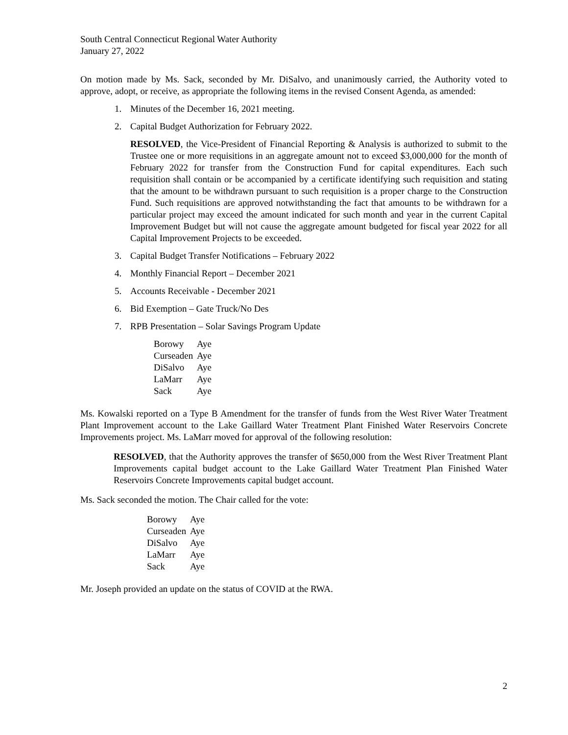South Central Connecticut Regional Water Authority
January 27, 2022
On motion made by Ms. Sack, seconded by Mr. DiSalvo, and unanimously carried, the Authority voted to approve, adopt, or receive, as appropriate the following items in the revised Consent Agenda, as amended:
1. Minutes of the December 16, 2021 meeting.
2. Capital Budget Authorization for February 2022.
RESOLVED, the Vice-President of Financial Reporting & Analysis is authorized to submit to the Trustee one or more requisitions in an aggregate amount not to exceed $3,000,000 for the month of February 2022 for transfer from the Construction Fund for capital expenditures. Each such requisition shall contain or be accompanied by a certificate identifying such requisition and stating that the amount to be withdrawn pursuant to such requisition is a proper charge to the Construction Fund. Such requisitions are approved notwithstanding the fact that amounts to be withdrawn for a particular project may exceed the amount indicated for such month and year in the current Capital Improvement Budget but will not cause the aggregate amount budgeted for fiscal year 2022 for all Capital Improvement Projects to be exceeded.
3. Capital Budget Transfer Notifications – February 2022
4. Monthly Financial Report – December 2021
5. Accounts Receivable - December 2021
6. Bid Exemption – Gate Truck/No Des
7. RPB Presentation – Solar Savings Program Update
| Borowy | Aye |
| Curseaden | Aye |
| DiSalvo | Aye |
| LaMarr | Aye |
| Sack | Aye |
Ms. Kowalski reported on a Type B Amendment for the transfer of funds from the West River Water Treatment Plant Improvement account to the Lake Gaillard Water Treatment Plant Finished Water Reservoirs Concrete Improvements project. Ms. LaMarr moved for approval of the following resolution:
RESOLVED, that the Authority approves the transfer of $650,000 from the West River Treatment Plant Improvements capital budget account to the Lake Gaillard Water Treatment Plan Finished Water Reservoirs Concrete Improvements capital budget account.
Ms. Sack seconded the motion. The Chair called for the vote:
| Borowy | Aye |
| Curseaden | Aye |
| DiSalvo | Aye |
| LaMarr | Aye |
| Sack | Aye |
Mr. Joseph provided an update on the status of COVID at the RWA.
2